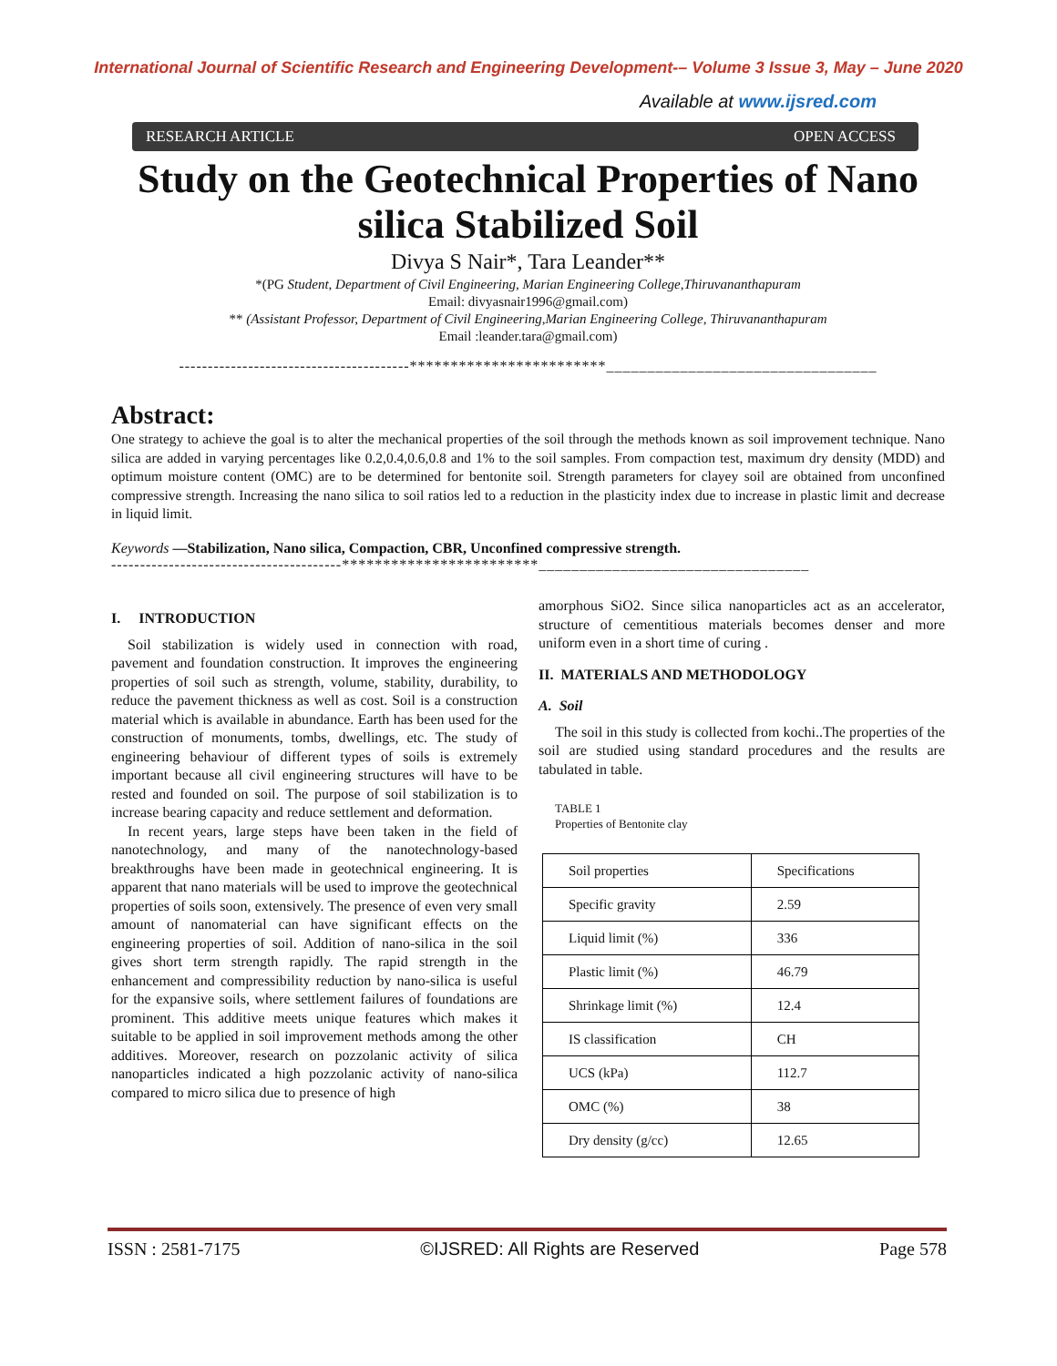International Journal of Scientific Research and Engineering Development-– Volume 3 Issue 3, May – June 2020
Available at www.ijsred.com
RESEARCH ARTICLE OPEN ACCESS
Study on the Geotechnical Properties of Nano silica Stabilized Soil
Divya S Nair*, Tara Leander**
*(PG Student, Department of Civil Engineering, Marian Engineering College,Thiruvananthapuram
Email: divyasnair1996@gmail.com)
** (Assistant Professor, Department of Civil Engineering,Marian Engineering College, Thiruvananthapuram
Email :leander.tara@gmail.com)
----------------------------------------************************_________________________________
Abstract:
One strategy to achieve the goal is to alter the mechanical properties of the soil through the methods known as soil improvement technique. Nano silica are added in varying percentages like 0.2,0.4,0.6,0.8 and 1% to the soil samples. From compaction test, maximum dry density (MDD) and optimum moisture content (OMC) are to be determined for bentonite soil. Strength parameters for clayey soil are obtained from unconfined compressive strength. Increasing the nano silica to soil ratios led to a reduction in the plasticity index due to increase in plastic limit and decrease in liquid limit.
Keywords —Stabilization, Nano silica, Compaction, CBR, Unconfined compressive strength.
----------------------------------------************************_________________________________
I. INTRODUCTION
Soil stabilization is widely used in connection with road, pavement and foundation construction. It improves the engineering properties of soil such as strength, volume, stability, durability, to reduce the pavement thickness as well as cost. Soil is a construction material which is available in abundance. Earth has been used for the construction of monuments, tombs, dwellings, etc. The study of engineering behaviour of different types of soils is extremely important because all civil engineering structures will have to be rested and founded on soil. The purpose of soil stabilization is to increase bearing capacity and reduce settlement and deformation.
In recent years, large steps have been taken in the field of nanotechnology, and many of the nanotechnology-based breakthroughs have been made in geotechnical engineering. It is apparent that nano materials will be used to improve the geotechnical properties of soils soon, extensively. The presence of even very small amount of nanomaterial can have significant effects on the engineering properties of soil. Addition of nano-silica in the soil gives short term strength rapidly. The rapid strength in the enhancement and compressibility reduction by nano-silica is useful for the expansive soils, where settlement failures of foundations are prominent. This additive meets unique features which makes it suitable to be applied in soil improvement methods among the other additives. Moreover, research on pozzolanic activity of silica nanoparticles indicated a high pozzolanic activity of nano-silica compared to micro silica due to presence of high
amorphous SiO2. Since silica nanoparticles act as an accelerator, structure of cementitious materials becomes denser and more uniform even in a short time of curing .
II. MATERIALS AND METHODOLOGY
A. Soil
The soil in this study is collected from kochi..The properties of the soil are studied using standard procedures and the results are tabulated in table.
TABLE 1
Properties of Bentonite clay
| Soil properties | Specifications |
| Specific gravity | 2.59 |
| Liquid limit (%) | 336 |
| Plastic limit (%) | 46.79 |
| Shrinkage limit (%) | 12.4 |
| IS classification | CH |
| UCS (kPa) | 112.7 |
| OMC (%) | 38 |
| Dry density (g/cc) | 12.65 |
ISSN : 2581-7175 ©IJSRED: All Rights are Reserved Page 578